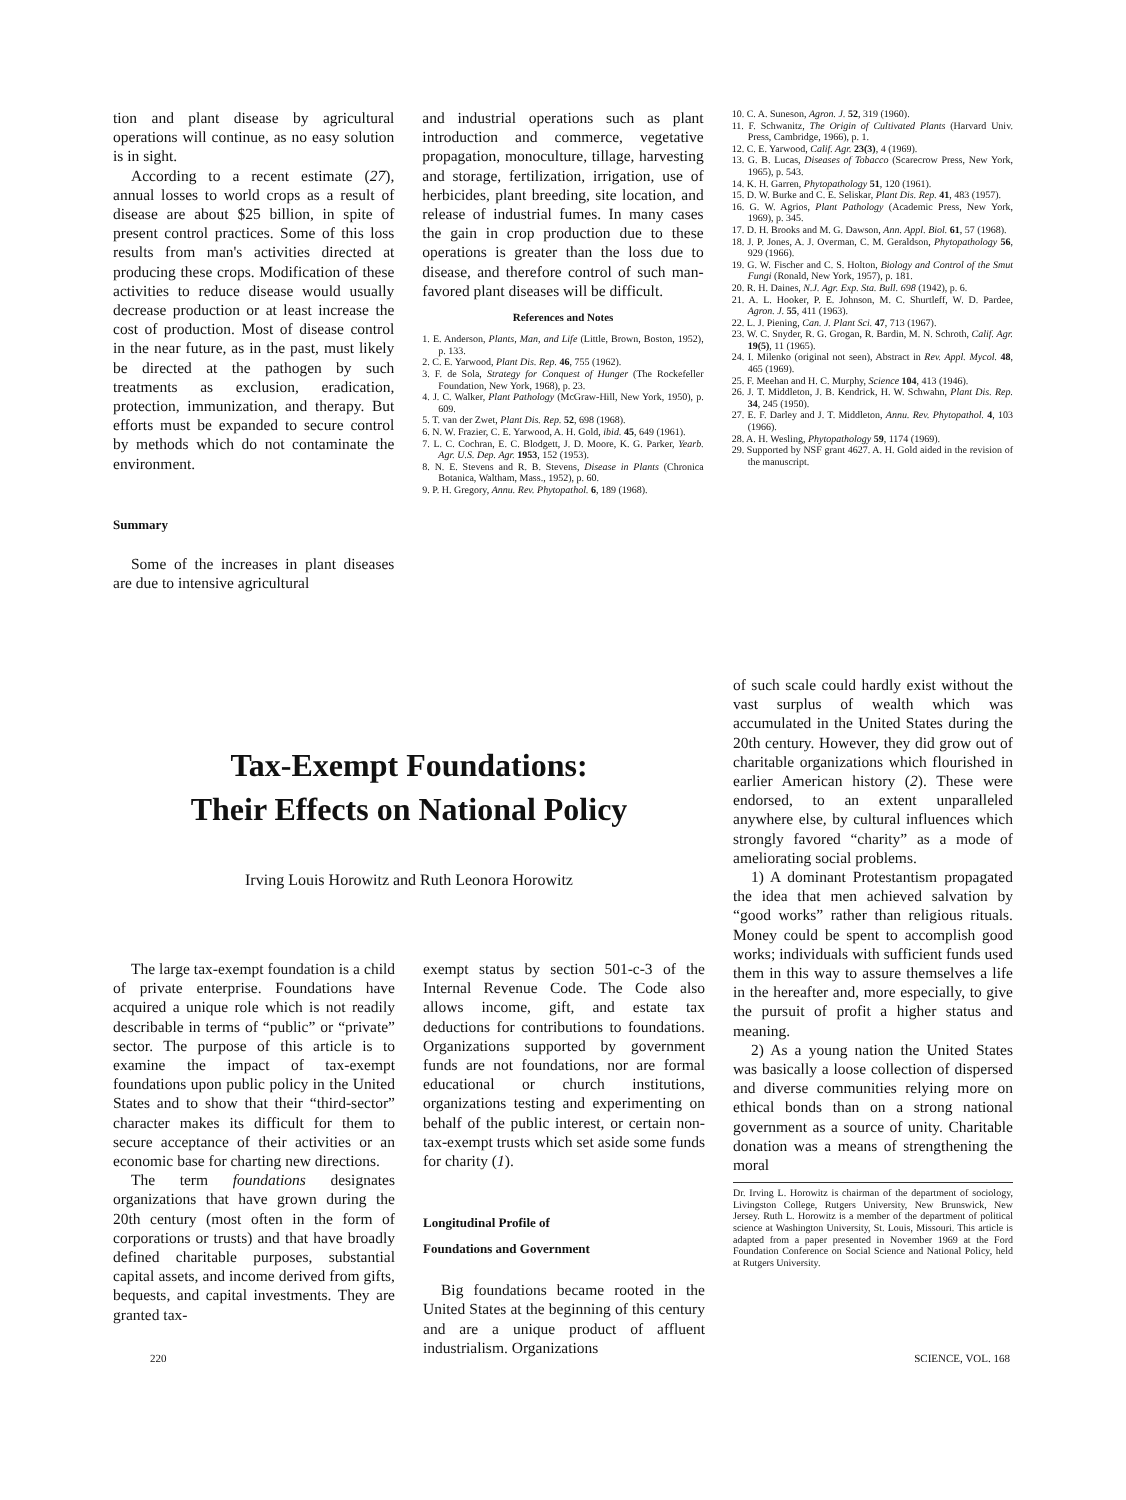tion and plant disease by agricultural operations will continue, as no easy solution is in sight.
According to a recent estimate (27), annual losses to world crops as a result of disease are about $25 billion, in spite of present control practices. Some of this loss results from man's activities directed at producing these crops. Modification of these activities to reduce disease would usually decrease production or at least increase the cost of production. Most of disease control in the near future, as in the past, must likely be directed at the pathogen by such treatments as exclusion, eradication, protection, immunization, and therapy. But efforts must be expanded to secure control by methods which do not contaminate the environment.
Summary
Some of the increases in plant diseases are due to intensive agricultural
and industrial operations such as plant introduction and commerce, vegetative propagation, monoculture, tillage, harvesting and storage, fertilization, irrigation, use of herbicides, plant breeding, site location, and release of industrial fumes. In many cases the gain in crop production due to these operations is greater than the loss due to disease, and therefore control of such man-favored plant diseases will be difficult.
References and Notes
1. E. Anderson, Plants, Man, and Life (Little, Brown, Boston, 1952), p. 133.
2. C. E. Yarwood, Plant Dis. Rep. 46, 755 (1962).
3. F. de Sola, Strategy for Conquest of Hunger (The Rockefeller Foundation, New York, 1968), p. 23.
4. J. C. Walker, Plant Pathology (McGraw-Hill, New York, 1950), p. 609.
5. T. van der Zwet, Plant Dis. Rep. 52, 698 (1968).
6. N. W. Frazier, C. E. Yarwood, A. H. Gold, ibid. 45, 649 (1961).
7. L. C. Cochran, E. C. Blodgett, J. D. Moore, K. G. Parker, Yearb. Agr. U.S. Dep. Agr. 1953, 152 (1953).
8. N. E. Stevens and R. B. Stevens, Disease in Plants (Chronica Botanica, Waltham, Mass., 1952), p. 60.
9. P. H. Gregory, Annu. Rev. Phytopathol. 6, 189 (1968).
10. C. A. Suneson, Agron. J. 52, 319 (1960).
11. F. Schwanitz, The Origin of Cultivated Plants (Harvard Univ. Press, Cambridge, 1966), p. 1.
12. C. E. Yarwood, Calif. Agr. 23(3), 4 (1969).
13. G. B. Lucas, Diseases of Tobacco (Scarecrow Press, New York, 1965), p. 543.
14. K. H. Garren, Phytopathology 51, 120 (1961).
15. D. W. Burke and C. E. Seliskar, Plant Dis. Rep. 41, 483 (1957).
16. G. W. Agrios, Plant Pathology (Academic Press, New York, 1969), p. 345.
17. D. H. Brooks and M. G. Dawson, Ann. Appl. Biol. 61, 57 (1968).
18. J. P. Jones, A. J. Overman, C. M. Geraldson, Phytopathology 56, 929 (1966).
19. G. W. Fischer and C. S. Holton, Biology and Control of the Smut Fungi (Ronald, New York, 1957), p. 181.
20. R. H. Daines, N.J. Agr. Exp. Sta. Bull. 698 (1942), p. 6.
21. A. L. Hooker, P. E. Johnson, M. C. Shurtleff, W. D. Pardee, Agron. J. 55, 411 (1963).
22. L. J. Piening, Can. J. Plant Sci. 47, 713 (1967).
23. W. C. Snyder, R. G. Grogan, R. Bardin, M. N. Schroth, Calif. Agr. 19(5), 11 (1965).
24. I. Milenko (original not seen), Abstract in Rev. Appl. Mycol. 48, 465 (1969).
25. F. Meehan and H. C. Murphy, Science 104, 413 (1946).
26. J. T. Middleton, J. B. Kendrick, H. W. Schwahn, Plant Dis. Rep. 34, 245 (1950).
27. E. F. Darley and J. T. Middleton, Annu. Rev. Phytopathol. 4, 103 (1966).
28. A. H. Wesling, Phytopathology 59, 1174 (1969).
29. Supported by NSF grant 4627. A. H. Gold aided in the revision of the manuscript.
Tax-Exempt Foundations:
Their Effects on National Policy
Irving Louis Horowitz and Ruth Leonora Horowitz
The large tax-exempt foundation is a child of private enterprise. Foundations have acquired a unique role which is not readily describable in terms of “public” or “private” sector. The purpose of this article is to examine the impact of tax-exempt foundations upon public policy in the United States and to show that their “third-sector” character makes its difficult for them to secure acceptance of their activities or an economic base for charting new directions.
The term foundations designates organizations that have grown during the 20th century (most often in the form of corporations or trusts) and that have broadly defined charitable purposes, substantial capital assets, and income derived from gifts, bequests, and capital investments. They are granted tax-
exempt status by section 501-c-3 of the Internal Revenue Code. The Code also allows income, gift, and estate tax deductions for contributions to foundations. Organizations supported by government funds are not foundations, nor are formal educational or church institutions, organizations testing and experimenting on behalf of the public interest, or certain non-tax-exempt trusts which set aside some funds for charity (1).
Longitudinal Profile of
Foundations and Government
Big foundations became rooted in the United States at the beginning of this century and are a unique product of affluent industrialism. Organizations
of such scale could hardly exist without the vast surplus of wealth which was accumulated in the United States during the 20th century. However, they did grow out of charitable organizations which flourished in earlier American history (2). These were endorsed, to an extent unparalleled anywhere else, by cultural influences which strongly favored “charity” as a mode of ameliorating social problems.
1) A dominant Protestantism propagated the idea that men achieved salvation by “good works” rather than religious rituals. Money could be spent to accomplish good works; individuals with sufficient funds used them in this way to assure themselves a life in the hereafter and, more especially, to give the pursuit of profit a higher status and meaning.
2) As a young nation the United States was basically a loose collection of dispersed and diverse communities relying more on ethical bonds than on a strong national government as a source of unity. Charitable donation was a means of strengthening the moral
Dr. Irving L. Horowitz is chairman of the department of sociology, Livingston College, Rutgers University, New Brunswick, New Jersey. Ruth L. Horowitz is a member of the department of political science at Washington University, St. Louis, Missouri. This article is adapted from a paper presented in November 1969 at the Ford Foundation Conference on Social Science and National Policy, held at Rutgers University.
220 SCIENCE, VOL. 168